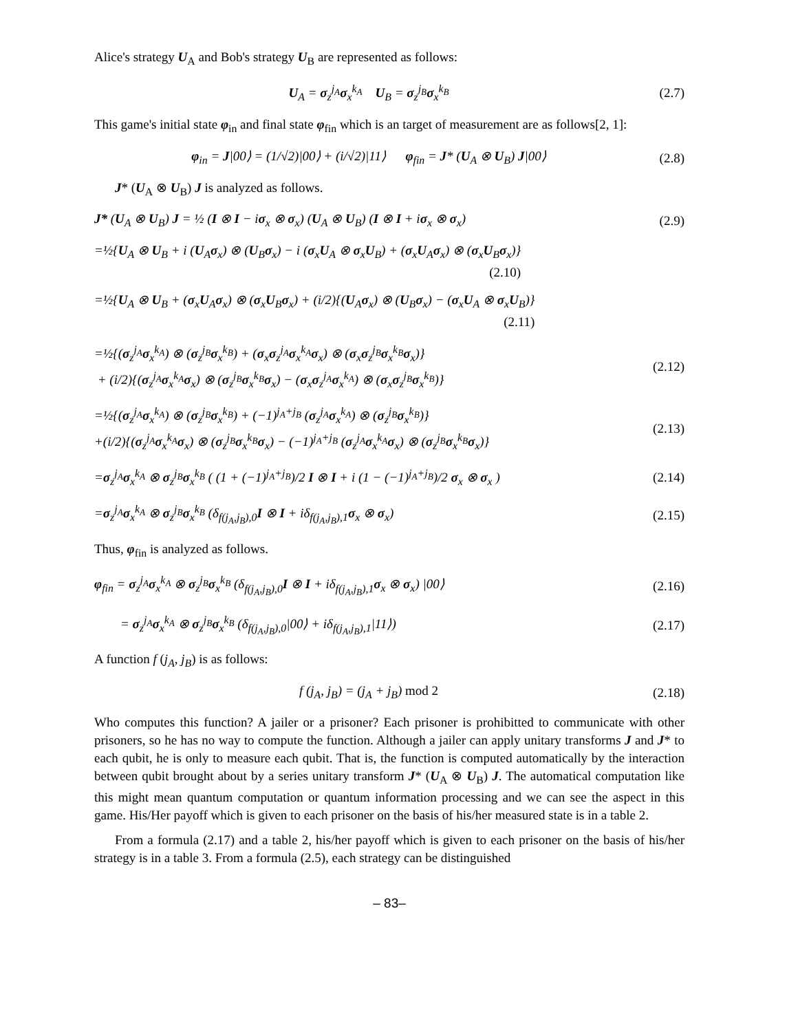Alice's strategy U<sub>A</sub> and Bob's strategy U<sub>B</sub> are represented as follows:
U<sub>A</sub> = σ<sub>z</sub><sup>j<sub>A</sub></sup>σ<sub>x</sub><sup>k<sub>A</sub></sup> U<sub>B</sub> = σ<sub>z</sub><sup>j<sub>B</sub></sup>σ<sub>x</sub><sup>k<sub>B</sub></sup> (2.7)
This game's initial state φ<sub>in</sub> and final state φ<sub>fin</sub> which is an target of measurement are as follows[2, 1]:
φ<sub>in</sub> = J|00⟩ = (1/√2)|00⟩ + (i/√2)|11⟩ φ<sub>fin</sub> = J* (U<sub>A</sub> ⊗ U<sub>B</sub>) J|00⟩
(2.8)
J* (U<sub>A</sub> ⊗ U<sub>B</sub>) J is analyzed as follows.
J* (U<sub>A</sub> ⊗ U<sub>B</sub>) J = ½ (I ⊗ I − iσ<sub>x</sub> ⊗ σ<sub>x</sub>) (U<sub>A</sub> ⊗ U<sub>B</sub>) (I ⊗ I + iσ<sub>x</sub> ⊗ σ<sub>x</sub>)
(2.9)
=½{U<sub>A</sub> ⊗ U<sub>B</sub> + i (U<sub>A</sub>σ<sub>x</sub>) ⊗ (U<sub>B</sub>σ<sub>x</sub>) − i (σ<sub>x</sub>U<sub>A</sub> ⊗ σ<sub>x</sub>U<sub>B</sub>) + (σ<sub>x</sub>U<sub>A</sub>σ<sub>x</sub>) ⊗ (σ<sub>x</sub>U<sub>B</sub>σ<sub>x</sub>)}
(2.10)
=½{U<sub>A</sub> ⊗ U<sub>B</sub> + (σ<sub>x</sub>U<sub>A</sub>σ<sub>x</sub>) ⊗ (σ<sub>x</sub>U<sub>B</sub>σ<sub>x</sub>) + (i/2){(U<sub>A</sub>σ<sub>x</sub>) ⊗ (U<sub>B</sub>σ<sub>x</sub>) − (σ<sub>x</sub>U<sub>A</sub> ⊗ σ<sub>x</sub>U<sub>B</sub>)}
(2.11)
=½{(σ<sub>z</sub><sup>j<sub>A</sub></sup>σ<sub>x</sub><sup>k<sub>A</sub></sup>) ⊗ (σ<sub>z</sub><sup>j<sub>B</sub></sup>σ<sub>x</sub><sup>k<sub>B</sub></sup>) + (σ<sub>x</sub>σ<sub>z</sub><sup>j<sub>A</sub></sup>σ<sub>x</sub><sup>k<sub>A</sub></sup>σ<sub>x</sub>) ⊗ (σ<sub>x</sub>σ<sub>z</sub><sup>j<sub>B</sub></sup>σ<sub>x</sub><sup>k<sub>B</sub></sup>σ<sub>x</sub>)}
+ (i/2){(σ<sub>z</sub><sup>j<sub>A</sub></sup>σ<sub>x</sub><sup>k<sub>A</sub></sup>σ<sub>x</sub>) ⊗ (σ<sub>z</sub><sup>j<sub>B</sub></sup>σ<sub>x</sub><sup>k<sub>B</sub></sup>σ<sub>x</sub>) − (σ<sub>x</sub>σ<sub>z</sub><sup>j<sub>A</sub></sup>σ<sub>x</sub><sup>k<sub>A</sub></sup>) ⊗ (σ<sub>x</sub>σ<sub>z</sub><sup>j<sub>B</sub></sup>σ<sub>x</sub><sup>k<sub>B</sub></sup>)}
(2.12)
=½{(σ<sub>z</sub><sup>j<sub>A</sub></sup>σ<sub>x</sub><sup>k<sub>A</sub></sup>) ⊗ (σ<sub>z</sub><sup>j<sub>B</sub></sup>σ<sub>x</sub><sup>k<sub>B</sub></sup>) + (−1)<sup>j<sub>A</sub>+j<sub>B</sub></sup> (σ<sub>z</sub><sup>j<sub>A</sub></sup>σ<sub>x</sub><sup>k<sub>A</sub></sup>) ⊗ (σ<sub>z</sub><sup>j<sub>B</sub></sup>σ<sub>x</sub><sup>k<sub>B</sub></sup>)}
+(i/2){(σ<sub>z</sub><sup>j<sub>A</sub></sup>σ<sub>x</sub><sup>k<sub>A</sub></sup>σ<sub>x</sub>) ⊗ (σ<sub>z</sub><sup>j<sub>B</sub></sup>σ<sub>x</sub><sup>k<sub>B</sub></sup>σ<sub>x</sub>) − (−1)<sup>j<sub>A</sub>+j<sub>B</sub></sup> (σ<sub>z</sub><sup>j<sub>A</sub></sup>σ<sub>x</sub><sup>k<sub>A</sub></sup>σ<sub>x</sub>) ⊗ (σ<sub>z</sub><sup>j<sub>B</sub></sup>σ<sub>x</sub><sup>k<sub>B</sub></sup>σ<sub>x</sub>)}
(2.13)
=σ<sub>z</sub><sup>j<sub>A</sub></sup>σ<sub>x</sub><sup>k<sub>A</sub></sup> ⊗ σ<sub>z</sub><sup>j<sub>B</sub></sup>σ<sub>x</sub><sup>k<sub>B</sub></sup> ( (1 + (−1)<sup>j<sub>A</sub>+j<sub>B</sub></sup>)/2 I ⊗ I + i (1 − (−1)<sup>j<sub>A</sub>+j<sub>B</sub></sup>)/2 σ<sub>x</sub> ⊗ σ<sub>x</sub> )
(2.14)
=σ<sub>z</sub><sup>j<sub>A</sub></sup>σ<sub>x</sub><sup>k<sub>A</sub></sup> ⊗ σ<sub>z</sub><sup>j<sub>B</sub></sup>σ<sub>x</sub><sup>k<sub>B</sub></sup> (δ<sub>f(j<sub>A</sub>,j<sub>B</sub>),0</sub>I ⊗ I + iδ<sub>f(j<sub>A</sub>,j<sub>B</sub>),1</sub>σ<sub>x</sub> ⊗ σ<sub>x</sub>)
(2.15)
Thus, φ<sub>fin</sub> is analyzed as follows.
φ<sub>fin</sub> = σ<sub>z</sub><sup>j<sub>A</sub></sup>σ<sub>x</sub><sup>k<sub>A</sub></sup> ⊗ σ<sub>z</sub><sup>j<sub>B</sub></sup>σ<sub>x</sub><sup>k<sub>B</sub></sup> (δ<sub>f(j<sub>A</sub>,j<sub>B</sub>),0</sub>I ⊗ I + iδ<sub>f(j<sub>A</sub>,j<sub>B</sub>),1</sub>σ<sub>x</sub> ⊗ σ<sub>x</sub>) |00⟩
(2.16)
= σ<sub>z</sub><sup>j<sub>A</sub></sup>σ<sub>x</sub><sup>k<sub>A</sub></sup> ⊗ σ<sub>z</sub><sup>j<sub>B</sub></sup>σ<sub>x</sub><sup>k<sub>B</sub></sup> (δ<sub>f(j<sub>A</sub>,j<sub>B</sub>),0</sub>|00⟩ + iδ<sub>f(j<sub>A</sub>,j<sub>B</sub>),1</sub>|11⟩)
(2.17)
A function f (j<sub>A</sub>, j<sub>B</sub>) is as follows:
f (j<sub>A</sub>, j<sub>B</sub>) = (j<sub>A</sub> + j<sub>B</sub>) mod 2
(2.18)
Who computes this function? A jailer or a prisoner? Each prisoner is prohibitted to communicate with other prisoners, so he has no way to compute the function. Although a jailer can apply unitary transforms J and J* to each qubit, he is only to measure each qubit. That is, the function is computed automatically by the interaction between qubit brought about by a series unitary transform J* (U<sub>A</sub> ⊗ U<sub>B</sub>) J. The automatical computation like this might mean quantum computation or quantum information processing and we can see the aspect in this game. His/Her payoff which is given to each prisoner on the basis of his/her measured state is in a table 2.
From a formula (2.17) and a table 2, his/her payoff which is given to each prisoner on the basis of his/her strategy is in a table 3. From a formula (2.5), each strategy can be distinguished
– 83–